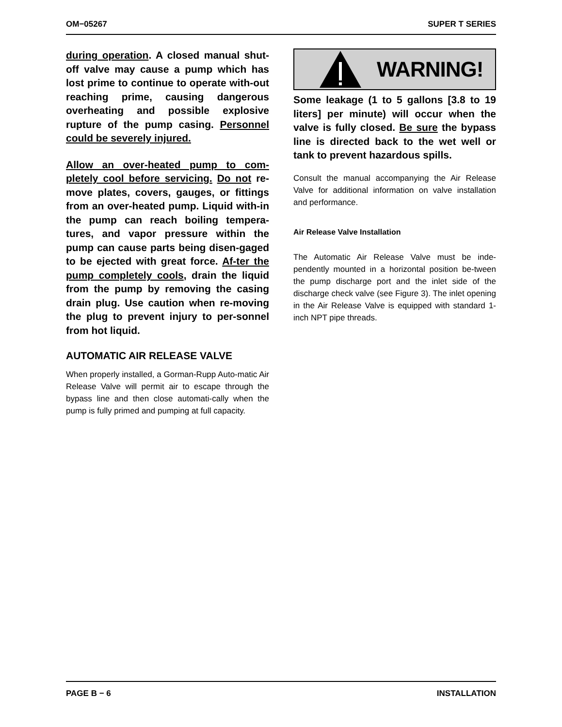OM−05267 SUPER T SERIES
during operation. A closed manual shut-off valve may cause a pump which has lost prime to continue to operate with-out reaching prime, causing dangerous overheating and possible explosive rupture of the pump casing. Personnel could be severely injured.
Allow an over-heated pump to com-pletely cool before servicing. Do not re-move plates, covers, gauges, or fittings from an over-heated pump. Liquid with-in the pump can reach boiling tempera-tures, and vapor pressure within the pump can cause parts being disen-gaged to be ejected with great force. Af-ter the pump completely cools, drain the liquid from the pump by removing the casing drain plug. Use caution when re-moving the plug to prevent injury to per-sonnel from hot liquid.
AUTOMATIC AIR RELEASE VALVE
When properly installed, a Gorman-Rupp Auto-matic Air Release Valve will permit air to escape through the bypass line and then close automati-cally when the pump is fully primed and pumping at full capacity.
WARNING!
Some leakage (1 to 5 gallons [3.8 to 19 liters] per minute) will occur when the valve is fully closed. Be sure the bypass line is directed back to the wet well or tank to prevent hazardous spills.
Consult the manual accompanying the Air Release Valve for additional information on valve installation and performance.
Air Release Valve Installation
The Automatic Air Release Valve must be inde-pendently mounted in a horizontal position be-tween the pump discharge port and the inlet side of the discharge check valve (see Figure 3). The inlet opening in the Air Release Valve is equipped with standard 1-inch NPT pipe threads.
PAGE B − 6 INSTALLATION